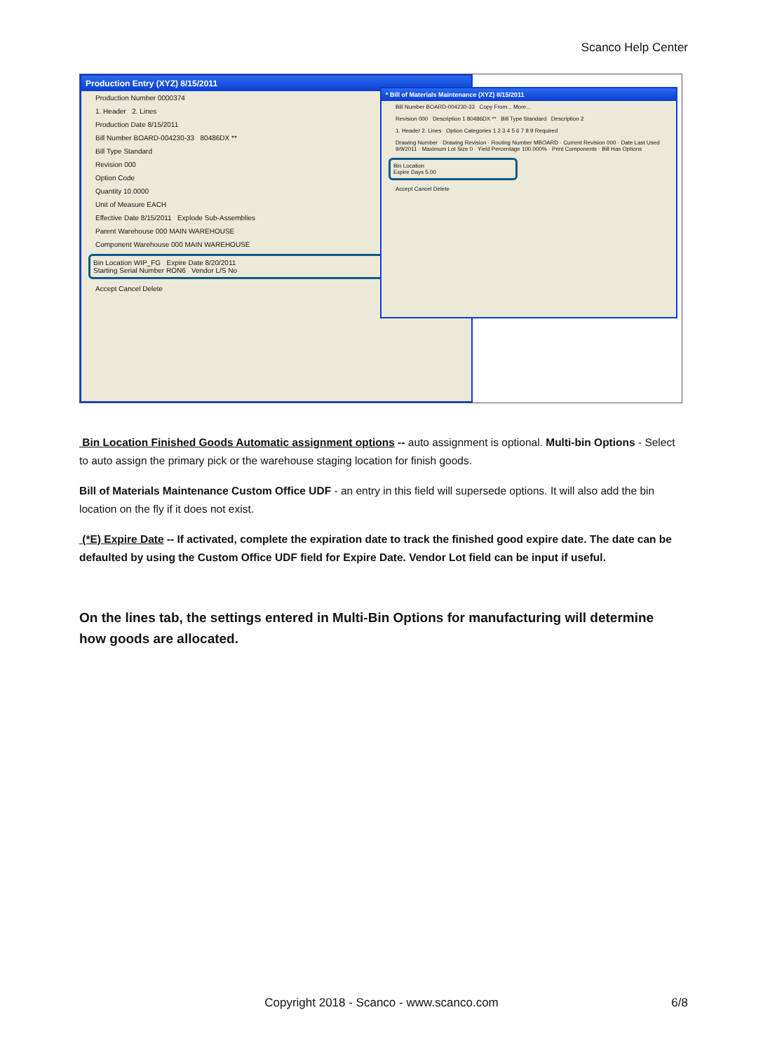Scanco Help Center
Production Entry (XYZ) 8/15/2011
Production Number 0000374
1. Header 2. Lines
Production Date 8/15/2011
Bill Number BOARD-004230-33 80486DX **
Bill Type Standard
Revision 000
Option Code
Quantity 10.0000
Unit of Measure EACH
Effective Date 8/15/2011 Explode Sub-Assemblies
Parent Warehouse 000 MAIN WAREHOUSE
Component Warehouse 000 MAIN WAREHOUSE
Bin Location WIP_FG Expire Date 8/20/2011
Starting Serial Number RON6 Vendor L/S No
Accept Cancel Delete
* Bill of Materials Maintenance (XYZ) 8/15/2011
Bill Number BOARD-004230-33 Copy From... More...
Revision 000 Description 1 80486DX ** Bill Type Standard Description 2
1. Header 2. Lines Option Categories 1 2 3 4 5 6 7 8 9 Required
Drawing Number · Drawing Revision · Routing Number MBOARD · Current Revision 000 · Date Last Used 9/9/2011 · Maximum Lot Size 0 · Yield Percentage 100.000% · Print Components · Bill Has Options
Bin Location
Expire Days 5.00
Accept Cancel Delete
Bin Location Finished Goods Automatic assignment options -- auto assignment is optional. Multi-bin Options - Select to auto assign the primary pick or the warehouse staging location for finish goods.
Bill of Materials Maintenance Custom Office UDF - an entry in this field will supersede options. It will also add the bin location on the fly if it does not exist.
(*E) Expire Date -- If activated, complete the expiration date to track the finished good expire date. The date can be defaulted by using the Custom Office UDF field for Expire Date. Vendor Lot field can be input if useful.
On the lines tab, the settings entered in Multi-Bin Options for manufacturing will determine how goods are allocated.
Copyright 2018 - Scanco - www.scanco.com 6/8